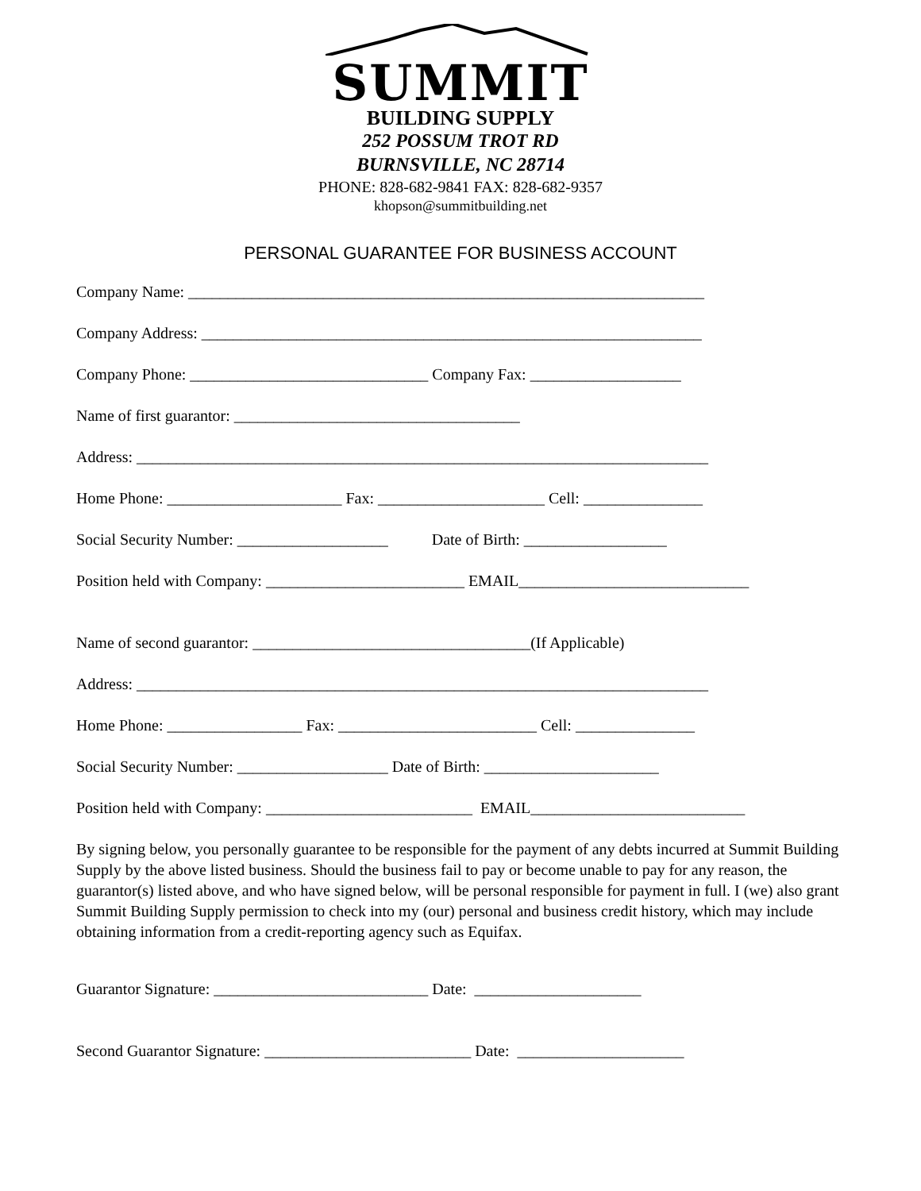SUMMIT
BUILDING SUPPLY
252 POSSUM TROT RD
BURNSVILLE, NC 28714
PHONE: 828-682-9841 FAX: 828-682-9357
khopson@summitbuilding.net
PERSONAL GUARANTEE FOR BUSINESS ACCOUNT
Company Name: _________________________________________________________________
Company Address: _______________________________________________________________
Company Phone: ______________________________ Company Fax: ___________________
Name of first guarantor: ____________________________________
Address: ________________________________________________________________________
Home Phone: ______________________ Fax: _____________________ Cell: _______________
Social Security Number: ___________________ Date of Birth: __________________
Position held with Company: _________________________ EMAIL_____________________________
Name of second guarantor: ___________________________________(If Applicable)
Address: ________________________________________________________________________
Home Phone: _________________ Fax: _________________________ Cell: _______________
Social Security Number: ___________________ Date of Birth: ______________________
Position held with Company: __________________________ EMAIL___________________________
By signing below, you personally guarantee to be responsible for the payment of any debts incurred at Summit Building Supply by the above listed business. Should the business fail to pay or become unable to pay for any reason, the guarantor(s) listed above, and who have signed below, will be personal responsible for payment in full. I (we) also grant Summit Building Supply permission to check into my (our) personal and business credit history, which may include obtaining information from a credit-reporting agency such as Equifax.
Guarantor Signature: ___________________________ Date: _____________________
Second Guarantor Signature: __________________________ Date: _____________________